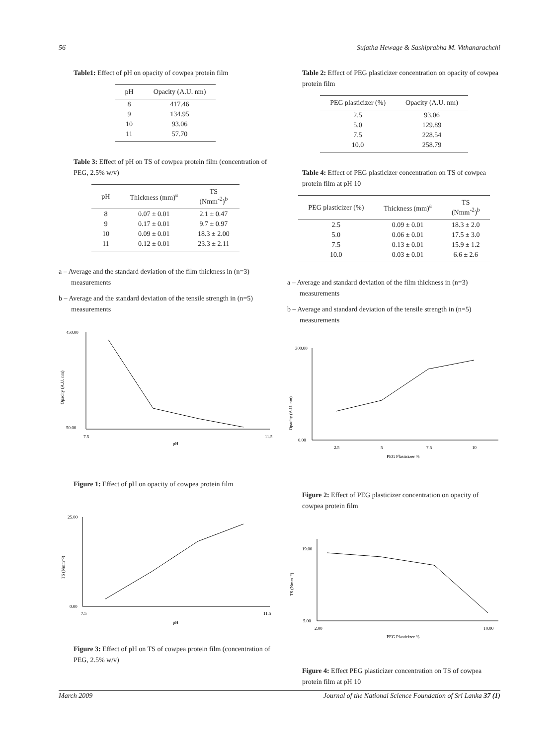56 Sujatha Hewage & Sashiprabha M. Vithanarachchi
Table1: Effect of pH on opacity of cowpea protein film
| pH | Opacity (A.U. nm) |
| --- | --- |
| 8 | 417.46 |
| 9 | 134.95 |
| 10 | 93.06 |
| 11 | 57.70 |
Table 3: Effect of pH on TS of cowpea protein film (concentration of PEG, 2.5% w/v)
| pH | Thickness (mm)<sup>a</sup> | TS (Nmm<sup>-2</sup>)<sup>b</sup> |
| --- | --- | --- |
| 8 | 0.07 ± 0.01 | 2.1 ± 0.47 |
| 9 | 0.17 ± 0.01 | 9.7 ± 0.97 |
| 10 | 0.09 ± 0.01 | 18.3 ± 2.00 |
| 11 | 0.12 ± 0.01 | 23.3 ± 2.11 |
a – Average and the standard deviation of the film thickness in (n=3) measurements
b – Average and the standard deviation of the tensile strength in (n=5) measurements
450.00
50.00
7.5
11.5
pH
Opacity (A.U. nm)
Figure 1: Effect of pH on opacity of cowpea protein film
25.00
0.00
7.5
11.5
pH
TS (Nmm⁻²)
Figure 3: Effect of pH on TS of cowpea protein film (concentration of PEG, 2.5% w/v)
Table 2: Effect of PEG plasticizer concentration on opacity of cowpea protein film
| PEG plasticizer (%) | Opacity (A.U. nm) |
| --- | --- |
| 2.5 | 93.06 |
| 5.0 | 129.89 |
| 7.5 | 228.54 |
| 10.0 | 258.79 |
Table 4: Effect of PEG plasticizer concentration on TS of cowpea protein film at pH 10
| PEG plasticizer (%) | Thickness (mm)<sup>a</sup> | TS (Nmm<sup>-2</sup>)<sup>b</sup> |
| --- | --- | --- |
| 2.5 | 0.09 ± 0.01 | 18.3 ± 2.0 |
| 5.0 | 0.06 ± 0.01 | 17.5 ± 3.0 |
| 7.5 | 0.13 ± 0.01 | 15.9 ± 1.2 |
| 10.0 | 0.03 ± 0.01 | 6.6 ± 2.6 |
a – Average and standard deviation of the film thickness in (n=3) measurements
b – Average and standard deviation of the tensile strength in (n=5) measurements
300.00
0.00
2.5
5
7.5
10
PEG Plasticizer %
Opacity (A.U. nm)
Figure 2: Effect of PEG plasticizer concentration on opacity of cowpea protein film
19.00
5.00
2.00
10.00
PEG Plasticizer %
TS (Nmm⁻²)
Figure 4: Effect PEG plasticizer concentration on TS of cowpea protein film at pH 10
March 2009 Journal of the National Science Foundation of Sri Lanka 37 (1)